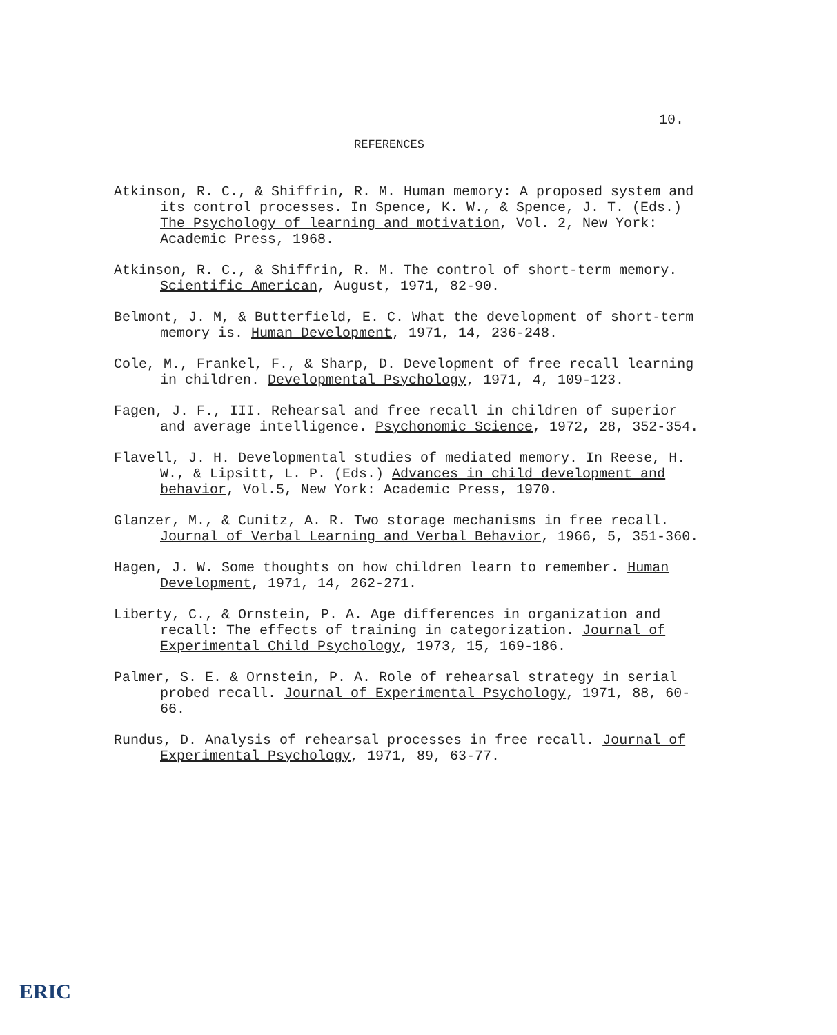10.
REFERENCES
Atkinson, R. C., & Shiffrin, R. M. Human memory: A proposed system and its control processes. In Spence, K. W., & Spence, J. T. (Eds.) The Psychology of learning and motivation, Vol. 2, New York: Academic Press, 1968.
Atkinson, R. C., & Shiffrin, R. M. The control of short-term memory. Scientific American, August, 1971, 82-90.
Belmont, J. M, & Butterfield, E. C. What the development of short-term memory is. Human Development, 1971, 14, 236-248.
Cole, M., Frankel, F., & Sharp, D. Development of free recall learning in children. Developmental Psychology, 1971, 4, 109-123.
Fagen, J. F., III. Rehearsal and free recall in children of superior and average intelligence. Psychonomic Science, 1972, 28, 352-354.
Flavell, J. H. Developmental studies of mediated memory. In Reese, H. W., & Lipsitt, L. P. (Eds.) Advances in child development and behavior, Vol.5, New York: Academic Press, 1970.
Glanzer, M., & Cunitz, A. R. Two storage mechanisms in free recall. Journal of Verbal Learning and Verbal Behavior, 1966, 5, 351-360.
Hagen, J. W. Some thoughts on how children learn to remember. Human Development, 1971, 14, 262-271.
Liberty, C., & Ornstein, P. A. Age differences in organization and recall: The effects of training in categorization. Journal of Experimental Child Psychology, 1973, 15, 169-186.
Palmer, S. E. & Ornstein, P. A. Role of rehearsal strategy in serial probed recall. Journal of Experimental Psychology, 1971, 88, 60-66.
Rundus, D. Analysis of rehearsal processes in free recall. Journal of Experimental Psychology, 1971, 89, 63-77.
ERIC